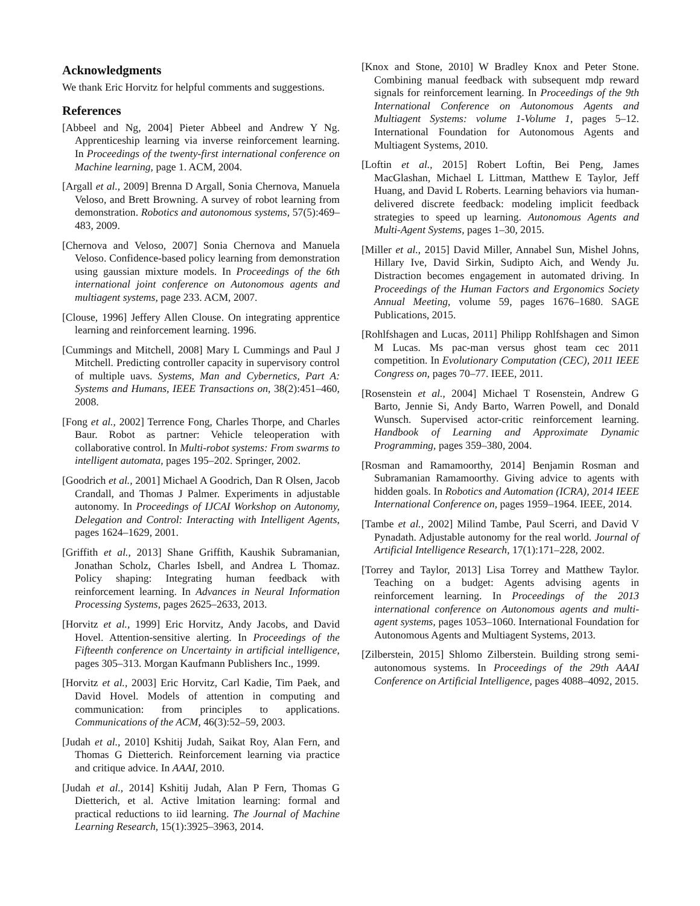Acknowledgments
We thank Eric Horvitz for helpful comments and suggestions.
References
[Abbeel and Ng, 2004] Pieter Abbeel and Andrew Y Ng. Apprenticeship learning via inverse reinforcement learning. In Proceedings of the twenty-first international conference on Machine learning, page 1. ACM, 2004.
[Argall et al., 2009] Brenna D Argall, Sonia Chernova, Manuela Veloso, and Brett Browning. A survey of robot learning from demonstration. Robotics and autonomous systems, 57(5):469–483, 2009.
[Chernova and Veloso, 2007] Sonia Chernova and Manuela Veloso. Confidence-based policy learning from demonstration using gaussian mixture models. In Proceedings of the 6th international joint conference on Autonomous agents and multiagent systems, page 233. ACM, 2007.
[Clouse, 1996] Jeffery Allen Clouse. On integrating apprentice learning and reinforcement learning. 1996.
[Cummings and Mitchell, 2008] Mary L Cummings and Paul J Mitchell. Predicting controller capacity in supervisory control of multiple uavs. Systems, Man and Cybernetics, Part A: Systems and Humans, IEEE Transactions on, 38(2):451–460, 2008.
[Fong et al., 2002] Terrence Fong, Charles Thorpe, and Charles Baur. Robot as partner: Vehicle teleoperation with collaborative control. In Multi-robot systems: From swarms to intelligent automata, pages 195–202. Springer, 2002.
[Goodrich et al., 2001] Michael A Goodrich, Dan R Olsen, Jacob Crandall, and Thomas J Palmer. Experiments in adjustable autonomy. In Proceedings of IJCAI Workshop on Autonomy, Delegation and Control: Interacting with Intelligent Agents, pages 1624–1629, 2001.
[Griffith et al., 2013] Shane Griffith, Kaushik Subramanian, Jonathan Scholz, Charles Isbell, and Andrea L Thomaz. Policy shaping: Integrating human feedback with reinforcement learning. In Advances in Neural Information Processing Systems, pages 2625–2633, 2013.
[Horvitz et al., 1999] Eric Horvitz, Andy Jacobs, and David Hovel. Attention-sensitive alerting. In Proceedings of the Fifteenth conference on Uncertainty in artificial intelligence, pages 305–313. Morgan Kaufmann Publishers Inc., 1999.
[Horvitz et al., 2003] Eric Horvitz, Carl Kadie, Tim Paek, and David Hovel. Models of attention in computing and communication: from principles to applications. Communications of the ACM, 46(3):52–59, 2003.
[Judah et al., 2010] Kshitij Judah, Saikat Roy, Alan Fern, and Thomas G Dietterich. Reinforcement learning via practice and critique advice. In AAAI, 2010.
[Judah et al., 2014] Kshitij Judah, Alan P Fern, Thomas G Dietterich, et al. Active lmitation learning: formal and practical reductions to iid learning. The Journal of Machine Learning Research, 15(1):3925–3963, 2014.
[Knox and Stone, 2010] W Bradley Knox and Peter Stone. Combining manual feedback with subsequent mdp reward signals for reinforcement learning. In Proceedings of the 9th International Conference on Autonomous Agents and Multiagent Systems: volume 1-Volume 1, pages 5–12. International Foundation for Autonomous Agents and Multiagent Systems, 2010.
[Loftin et al., 2015] Robert Loftin, Bei Peng, James MacGlashan, Michael L Littman, Matthew E Taylor, Jeff Huang, and David L Roberts. Learning behaviors via human-delivered discrete feedback: modeling implicit feedback strategies to speed up learning. Autonomous Agents and Multi-Agent Systems, pages 1–30, 2015.
[Miller et al., 2015] David Miller, Annabel Sun, Mishel Johns, Hillary Ive, David Sirkin, Sudipto Aich, and Wendy Ju. Distraction becomes engagement in automated driving. In Proceedings of the Human Factors and Ergonomics Society Annual Meeting, volume 59, pages 1676–1680. SAGE Publications, 2015.
[Rohlfshagen and Lucas, 2011] Philipp Rohlfshagen and Simon M Lucas. Ms pac-man versus ghost team cec 2011 competition. In Evolutionary Computation (CEC), 2011 IEEE Congress on, pages 70–77. IEEE, 2011.
[Rosenstein et al., 2004] Michael T Rosenstein, Andrew G Barto, Jennie Si, Andy Barto, Warren Powell, and Donald Wunsch. Supervised actor-critic reinforcement learning. Handbook of Learning and Approximate Dynamic Programming, pages 359–380, 2004.
[Rosman and Ramamoorthy, 2014] Benjamin Rosman and Subramanian Ramamoorthy. Giving advice to agents with hidden goals. In Robotics and Automation (ICRA), 2014 IEEE International Conference on, pages 1959–1964. IEEE, 2014.
[Tambe et al., 2002] Milind Tambe, Paul Scerri, and David V Pynadath. Adjustable autonomy for the real world. Journal of Artificial Intelligence Research, 17(1):171–228, 2002.
[Torrey and Taylor, 2013] Lisa Torrey and Matthew Taylor. Teaching on a budget: Agents advising agents in reinforcement learning. In Proceedings of the 2013 international conference on Autonomous agents and multi-agent systems, pages 1053–1060. International Foundation for Autonomous Agents and Multiagent Systems, 2013.
[Zilberstein, 2015] Shlomo Zilberstein. Building strong semi-autonomous systems. In Proceedings of the 29th AAAI Conference on Artificial Intelligence, pages 4088–4092, 2015.